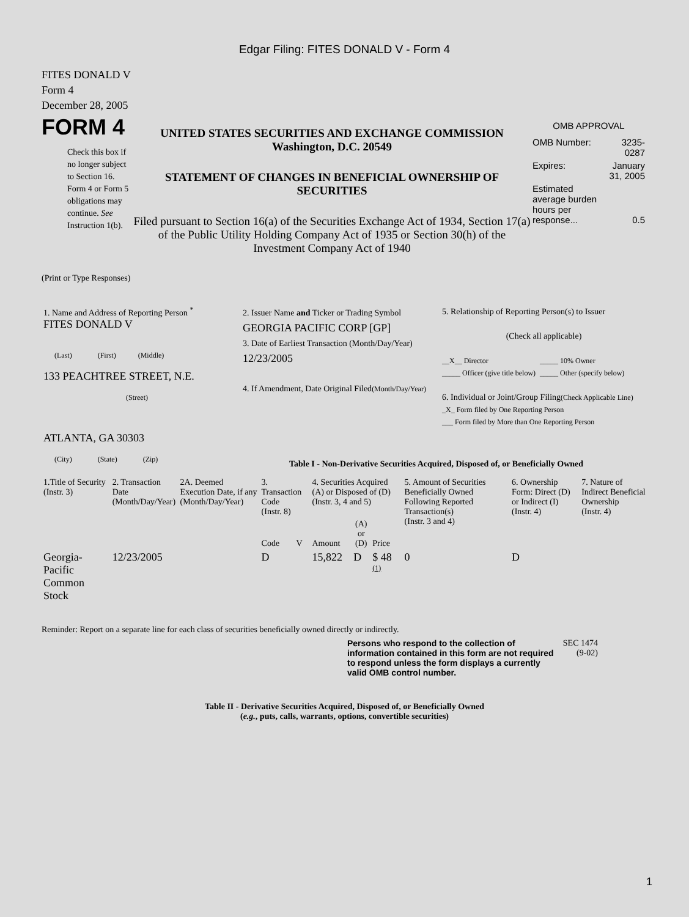Edgar Filing: FITES DONALD V - Form 4
FITES DONALD V
Form 4
December 28, 2005
FORM 4
Check this box if no longer subject to Section 16. Form 4 or Form 5 obligations may continue. See Instruction 1(b).
UNITED STATES SECURITIES AND EXCHANGE COMMISSION
Washington, D.C. 20549
STATEMENT OF CHANGES IN BENEFICIAL OWNERSHIP OF SECURITIES
Filed pursuant to Section 16(a) of the Securities Exchange Act of 1934, Section 17(a) of the Public Utility Holding Company Act of 1935 or Section 30(h) of the Investment Company Act of 1940
OMB APPROVAL
| OMB Number: | 3235-0287 |
| Expires: | January 31, 2005 |
| Estimated average burden hours per response... | 0.5 |
(Print or Type Responses)
| 1. Name and Address of Reporting Person <sup>*</sup> FITES DONALD V (Last) (First) (Middle) 133 PEACHTREE STREET, N.E. (Street) ATLANTA, GA 30303 (City) (State) (Zip) | 2. Issuer Name and Ticker or Trading Symbol GEORGIA PACIFIC CORP [GP] 3. Date of Earliest Transaction (Month/Day/Year) 12/23/2005 4. If Amendment, Date Original Filed (Month/Day/Year) | 5. Relationship of Reporting Person(s) to Issuer (Check all applicable) __X__ Director _____ Officer (give title below) _____ 10% Owner _____ Other (specify below) 6. Individual or Joint/Group Filing (Check Applicable Line) _X_ Form filed by One Reporting Person ___ Form filed by More than One Reporting Person |
Table I - Non-Derivative Securities Acquired, Disposed of, or Beneficially Owned
| 1.Title of Security (Instr. 3) | 2. Transaction Date (Month/Day/Year) | 2A. Deemed Execution Date, if any (Month/Day/Year) | 3. Transaction Code (Instr. 8) | | 4. Securities Acquired (A) or Disposed of (D) (Instr. 3, 4 and 5) | | | 5. Amount of Securities Beneficially Owned Following Reported Transaction(s) (Instr. 3 and 4) | 6. Ownership Form: Direct (D) or Indirect (I) (Instr. 4) | 7. Nature of Indirect Beneficial Ownership (Instr. 4) |
| --- | --- | --- | --- | --- | --- | --- | --- | --- | --- | --- |
| | | | Code | V | Amount | (A) or (D) | Price | | | |
| Georgia-Pacific Common Stock | 12/23/2005 | | D | | 15,822 | D | $ 48 <sup>(1)</sup> | 0 | D | |
Reminder: Report on a separate line for each class of securities beneficially owned directly or indirectly.
Persons who respond to the collection of information contained in this form are not required to respond unless the form displays a currently valid OMB control number.
SEC 1474
(9-02)
Table II - Derivative Securities Acquired, Disposed of, or Beneficially Owned
(e.g., puts, calls, warrants, options, convertible securities)
1